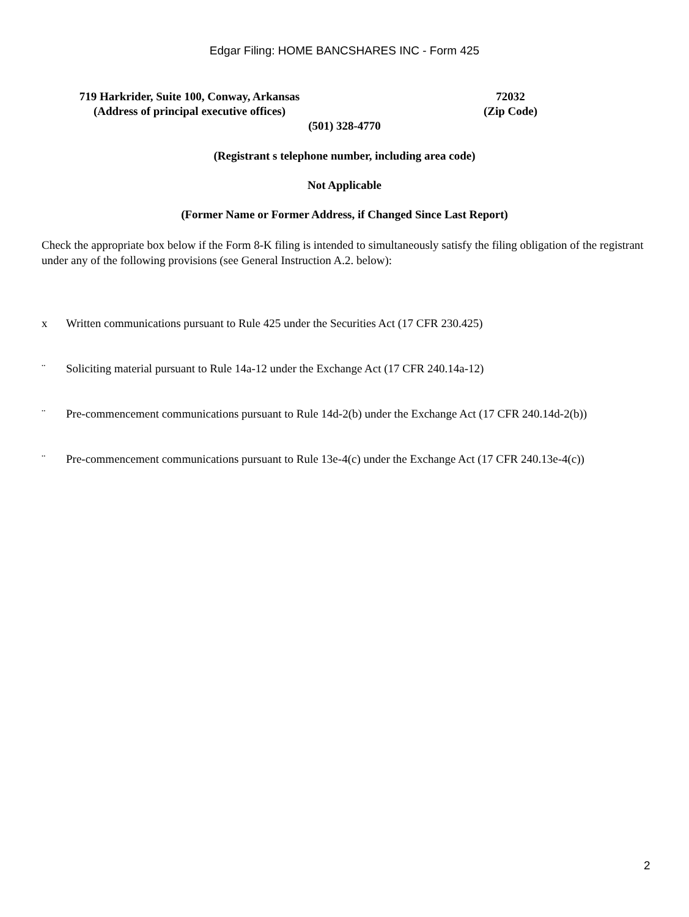Edgar Filing: HOME BANCSHARES INC - Form 425
719 Harkrider, Suite 100, Conway, Arkansas
(Address of principal executive offices)
72032
(Zip Code)
(501) 328-4770
(Registrant s telephone number, including area code)
Not Applicable
(Former Name or Former Address, if Changed Since Last Report)
Check the appropriate box below if the Form 8-K filing is intended to simultaneously satisfy the filing obligation of the registrant under any of the following provisions (see General Instruction A.2. below):
x Written communications pursuant to Rule 425 under the Securities Act (17 CFR 230.425)
¨ Soliciting material pursuant to Rule 14a-12 under the Exchange Act (17 CFR 240.14a-12)
¨ Pre-commencement communications pursuant to Rule 14d-2(b) under the Exchange Act (17 CFR 240.14d-2(b))
¨ Pre-commencement communications pursuant to Rule 13e-4(c) under the Exchange Act (17 CFR 240.13e-4(c))
2